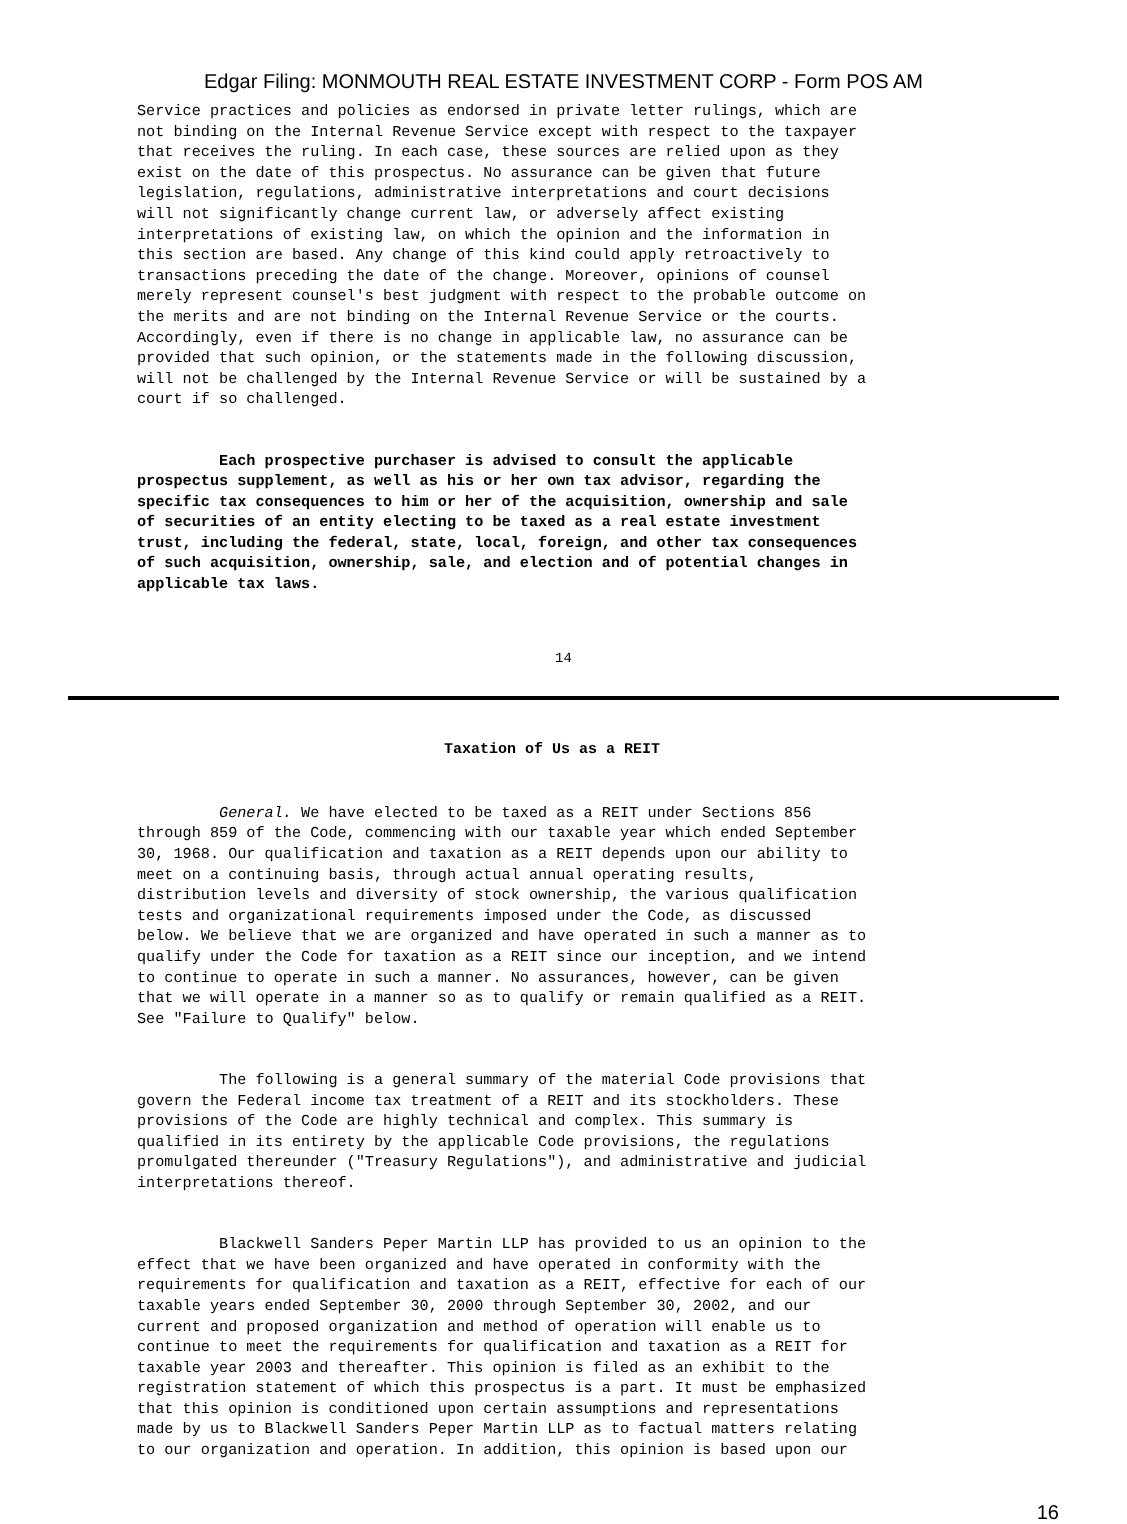Edgar Filing: MONMOUTH REAL ESTATE INVESTMENT CORP - Form POS AM
Service practices and policies as endorsed in private letter rulings, which are not binding on the Internal Revenue Service except with respect to the taxpayer that receives the ruling. In each case, these sources are relied upon as they exist on the date of this prospectus. No assurance can be given that future legislation, regulations, administrative interpretations and court decisions will not significantly change current law, or adversely affect existing interpretations of existing law, on which the opinion and the information in this section are based. Any change of this kind could apply retroactively to transactions preceding the date of the change. Moreover, opinions of counsel merely represent counsel's best judgment with respect to the probable outcome on the merits and are not binding on the Internal Revenue Service or the courts. Accordingly, even if there is no change in applicable law, no assurance can be provided that such opinion, or the statements made in the following discussion, will not be challenged by the Internal Revenue Service or will be sustained by a court if so challenged.
Each prospective purchaser is advised to consult the applicable prospectus supplement, as well as his or her own tax advisor, regarding the specific tax consequences to him or her of the acquisition, ownership and sale of securities of an entity electing to be taxed as a real estate investment trust, including the federal, state, local, foreign, and other tax consequences of such acquisition, ownership, sale, and election and of potential changes in applicable tax laws.
14
Taxation of Us as a REIT
General. We have elected to be taxed as a REIT under Sections 856 through 859 of the Code, commencing with our taxable year which ended September 30, 1968. Our qualification and taxation as a REIT depends upon our ability to meet on a continuing basis, through actual annual operating results, distribution levels and diversity of stock ownership, the various qualification tests and organizational requirements imposed under the Code, as discussed below. We believe that we are organized and have operated in such a manner as to qualify under the Code for taxation as a REIT since our inception, and we intend to continue to operate in such a manner. No assurances, however, can be given that we will operate in a manner so as to qualify or remain qualified as a REIT. See "Failure to Qualify" below.
The following is a general summary of the material Code provisions that govern the Federal income tax treatment of a REIT and its stockholders. These provisions of the Code are highly technical and complex. This summary is qualified in its entirety by the applicable Code provisions, the regulations promulgated thereunder ("Treasury Regulations"), and administrative and judicial interpretations thereof.
Blackwell Sanders Peper Martin LLP has provided to us an opinion to the effect that we have been organized and have operated in conformity with the requirements for qualification and taxation as a REIT, effective for each of our taxable years ended September 30, 2000 through September 30, 2002, and our current and proposed organization and method of operation will enable us to continue to meet the requirements for qualification and taxation as a REIT for taxable year 2003 and thereafter. This opinion is filed as an exhibit to the registration statement of which this prospectus is a part. It must be emphasized that this opinion is conditioned upon certain assumptions and representations made by us to Blackwell Sanders Peper Martin LLP as to factual matters relating to our organization and operation. In addition, this opinion is based upon our
16